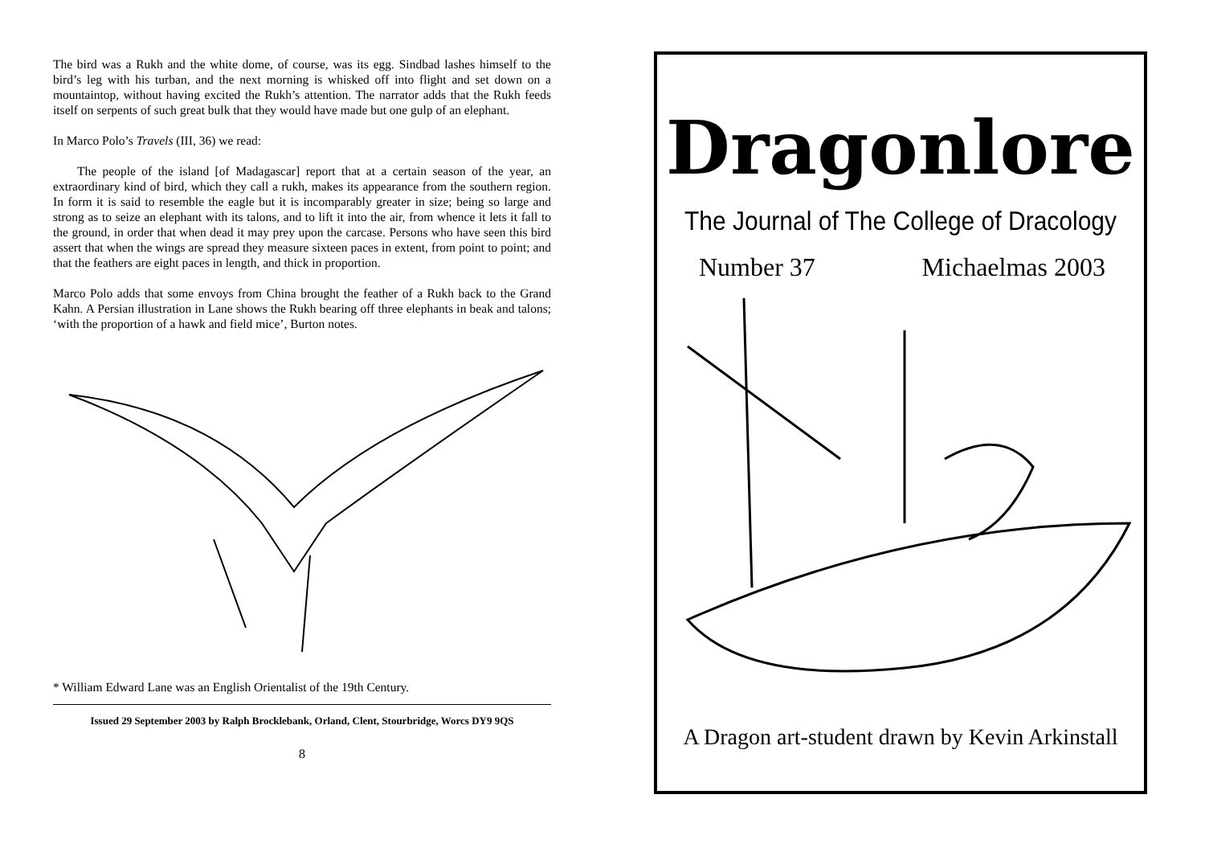The bird was a Rukh and the white dome, of course, was its egg. Sindbad lashes himself to the bird’s leg with his turban, and the next morning is whisked off into flight and set down on a mountaintop, without having excited the Rukh’s attention. The narrator adds that the Rukh feeds itself on serpents of such great bulk that they would have made but one gulp of an elephant.
In Marco Polo’s Travels (III, 36) we read:
The people of the island [of Madagascar] report that at a certain season of the year, an extraordinary kind of bird, which they call a rukh, makes its appearance from the southern region. In form it is said to resemble the eagle but it is incomparably greater in size; being so large and strong as to seize an elephant with its talons, and to lift it into the air, from whence it lets it fall to the ground, in order that when dead it may prey upon the carcase. Persons who have seen this bird assert that when the wings are spread they measure sixteen paces in extent, from point to point; and that the feathers are eight paces in length, and thick in proportion.
Marco Polo adds that some envoys from China brought the feather of a Rukh back to the Grand Kahn. A Persian illustration in Lane shows the Rukh bearing off three elephants in beak and talons; ‘with the proportion of a hawk and field mice’, Burton notes.
* William Edward Lane was an English Orientalist of the 19th Century.
Issued 29 September 2003 by Ralph Brocklebank, Orland, Clent, Stourbridge, Worcs DY9 9QS
8
Dragonlore
The Journal of The College of Dracology
Number 37 Michaelmas 2003
A Dragon art-student drawn by Kevin Arkinstall